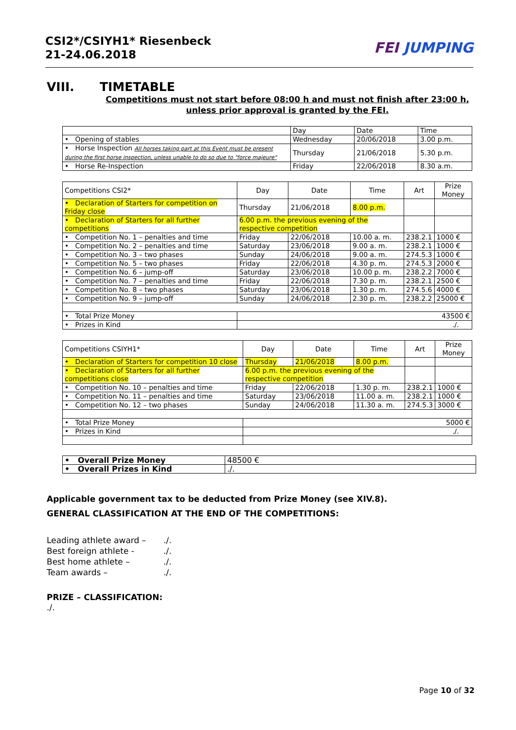CSI2*/CSIYH1* Riesenbeck
21-24.06.2018
FEI JUMPING
VIII. TIMETABLE
Competitions must not start before 08:00 h and must not finish after 23:00 h,
unless prior approval is granted by the FEI.
| | Day | Date | Time |
| --- | --- | --- | --- |
| • Opening of stables | Wednesday | 20/06/2018 | 3.00 p.m. |
| • Horse Inspection All horses taking part at this Event must be present during the first horse inspection, unless unable to do so due to "force majeure" | Thursday | 21/06/2018 | 5.30 p.m. |
| • Horse Re-Inspection | Friday | 22/06/2018 | 8.30 a.m. |
| Competitions CSI2* | Day | Date | Time | Art | Prize Money |
| --- | --- | --- | --- | --- | --- |
| • Declaration of Starters for competition on Friday close | Thursday | 21/06/2018 | 8.00 p.m. | | |
| • Declaration of Starters for all further competitions | 6.00 p.m. the previous evening of the respective competition | | | | |
| • Competition No. 1 – penalties and time | Friday | 22/06/2018 | 10.00 a. m. | 238.2.1 | 1000 € |
| • Competition No. 2 – penalties and time | Saturday | 23/06/2018 | 9.00 a. m. | 238.2.1 | 1000 € |
| • Competition No. 3 – two phases | Sunday | 24/06/2018 | 9.00 a. m. | 274.5.3 | 1000 € |
| • Competition No. 5 – two phases | Friday | 22/06/2018 | 4.30 p. m. | 274.5.3 | 2000 € |
| • Competition No. 6 – jump-off | Saturday | 23/06/2018 | 10.00 p. m. | 238.2.2 | 7000 € |
| • Competition No. 7 – penalties and time | Friday | 22/06/2018 | 7.30 p. m. | 238.2.1 | 2500 € |
| • Competition No. 8 – two phases | Saturday | 23/06/2018 | 1.30 p. m. | 274.5.6 | 4000 € |
| • Competition No. 9 – jump-off | Sunday | 24/06/2018 | 2.30 p. m. | 238.2.2 | 25000 € |
| • Total Prize Money | 43500 € | | | | |
| • Prizes in Kind | ./. | | | | |
| Competitions CSIYH1* | Day | Date | Time | Art | Prize Money |
| --- | --- | --- | --- | --- | --- |
| • Declaration of Starters for competition 10 close | Thursday | 21/06/2018 | 8.00 p.m. | | |
| • Declaration of Starters for all further competitions close | 6.00 p.m. the previous evening of the respective competition | | | | |
| • Competition No. 10 – penalties and time | Friday | 22/06/2018 | 1.30 p. m. | 238.2.1 | 1000 € |
| • Competition No. 11 – penalties and time | Saturday | 23/06/2018 | 11.00 a. m. | 238.2.1 | 1000 € |
| • Competition No. 12 – two phases | Sunday | 24/06/2018 | 11.30 a. m. | 274.5.3 | 3000 € |
| • Total Prize Money | 5000 € | | | | |
| • Prizes in Kind | ./. | | | | |
| • Overall Prize Money | 48500 € |
| • Overall Prizes in Kind | ./. |
Applicable government tax to be deducted from Prize Money (see XIV.8).
GENERAL CLASSIFICATION AT THE END OF THE COMPETITIONS:
Leading athlete award –./.
Best foreign athlete -./.
Best home athlete –./.
Team awards –./.
PRIZE – CLASSIFICATION:
./.
Page 10 of 32